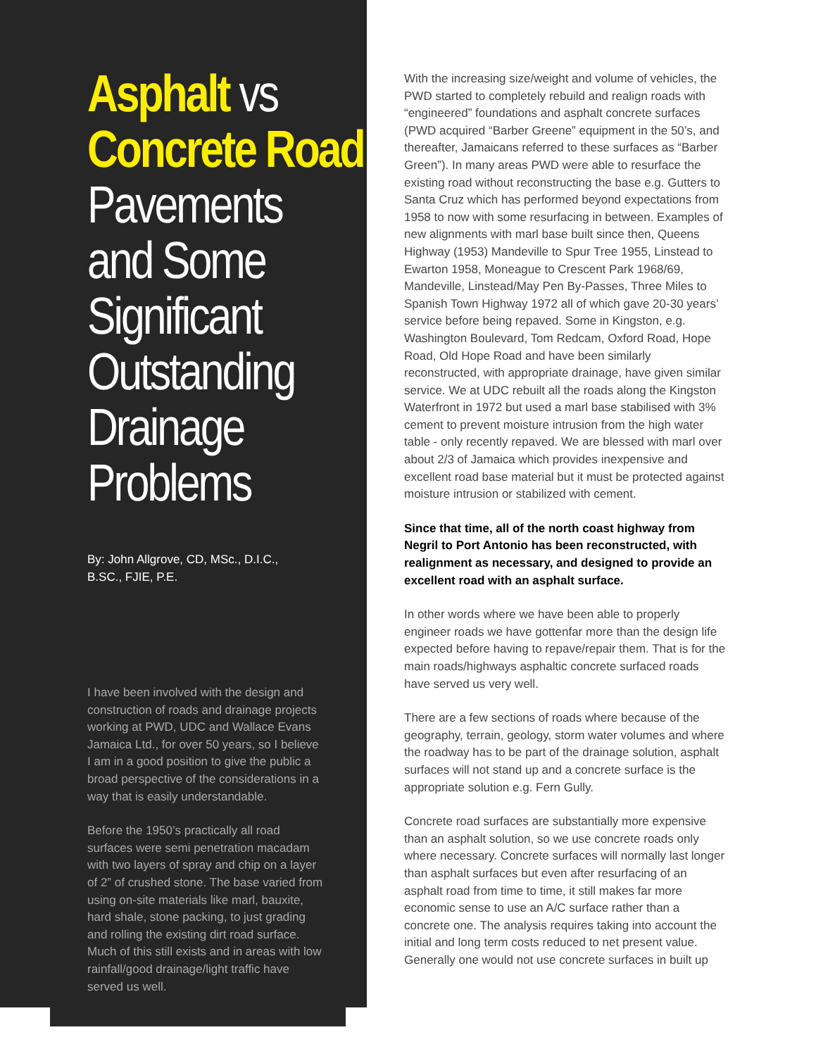Asphalt vs
Concrete Road
Pavements
and Some
Significant
Outstanding
Drainage
Problems
By: John Allgrove, CD, MSc., D.I.C.,
B.SC., FJIE, P.E.
I have been involved with the design and construction of roads and drainage projects working at PWD, UDC and Wallace Evans Jamaica Ltd., for over 50 years, so I believe I am in a good position to give the public a broad perspective of the considerations in a way that is easily understandable.
Before the 1950’s practically all road surfaces were semi penetration macadam with two layers of spray and chip on a layer of 2” of crushed stone. The base varied from using on-site materials like marl, bauxite, hard shale, stone packing, to just grading and rolling the existing dirt road surface. Much of this still exists and in areas with low rainfall/good drainage/light traffic have served us well.
With the increasing size/weight and volume of vehicles, the PWD started to completely rebuild and realign roads with “engineered” foundations and asphalt concrete surfaces (PWD acquired “Barber Greene” equipment in the 50’s, and thereafter, Jamaicans referred to these surfaces as “Barber Green”). In many areas PWD were able to resurface the existing road without reconstructing the base e.g. Gutters to Santa Cruz which has performed beyond expectations from 1958 to now with some resurfacing in between. Examples of new alignments with marl base built since then, Queens Highway (1953) Mandeville to Spur Tree 1955, Linstead to Ewarton 1958, Moneague to Crescent Park 1968/69, Mandeville, Linstead/May Pen By-Passes, Three Miles to Spanish Town Highway 1972 all of which gave 20-30 years’ service before being repaved. Some in Kingston, e.g. Washington Boulevard, Tom Redcam, Oxford Road, Hope Road, Old Hope Road and have been similarly reconstructed, with appropriate drainage, have given similar service. We at UDC rebuilt all the roads along the Kingston Waterfront in 1972 but used a marl base stabilised with 3% cement to prevent moisture intrusion from the high water table - only recently repaved. We are blessed with marl over about 2/3 of Jamaica which provides inexpensive and excellent road base material but it must be protected against moisture intrusion or stabilized with cement.
Since that time, all of the north coast highway from Negril to Port Antonio has been reconstructed, with realignment as necessary, and designed to provide an excellent road with an asphalt surface.
In other words where we have been able to properly engineer roads we have gottenfar more than the design life expected before having to repave/repair them. That is for the main roads/highways asphaltic concrete surfaced roads have served us very well.
There are a few sections of roads where because of the geography, terrain, geology, storm water volumes and where the roadway has to be part of the drainage solution, asphalt surfaces will not stand up and a concrete surface is the appropriate solution e.g. Fern Gully.
Concrete road surfaces are substantially more expensive than an asphalt solution, so we use concrete roads only where necessary. Concrete surfaces will normally last longer than asphalt surfaces but even after resurfacing of an asphalt road from time to time, it still makes far more economic sense to use an A/C surface rather than a concrete one. The analysis requires taking into account the initial and long term costs reduced to net present value.
Generally one would not use concrete surfaces in built up